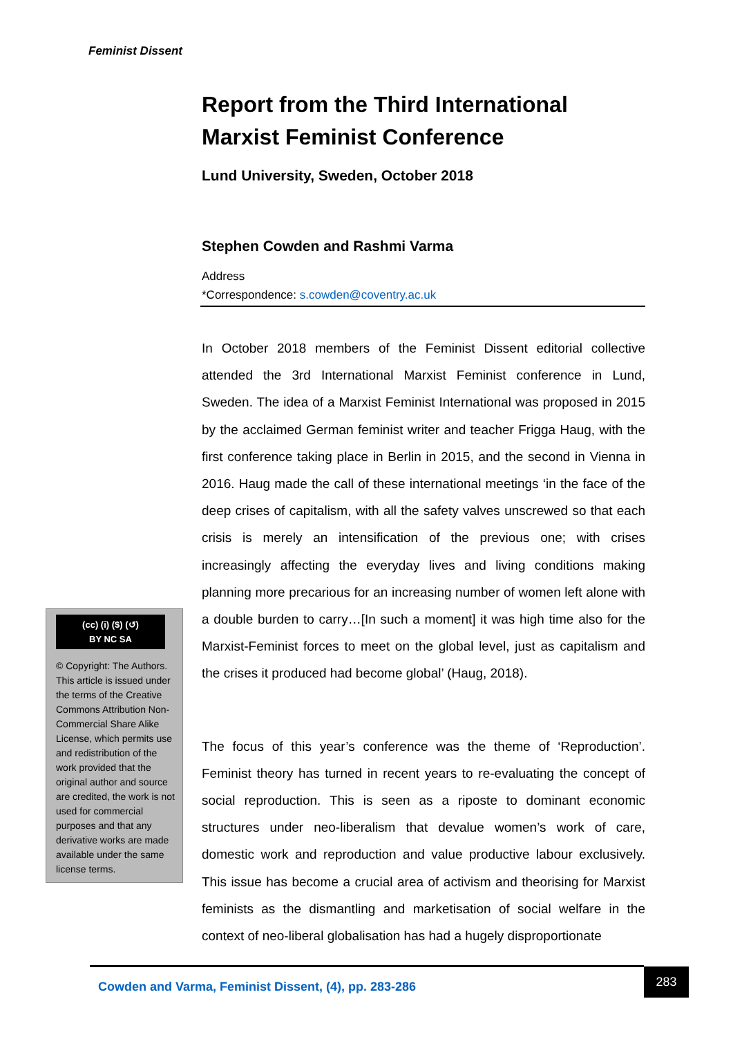Feminist Dissent
Report from the Third International Marxist Feminist Conference
Lund University, Sweden, October 2018
Stephen Cowden and Rashmi Varma
Address
*Correspondence: s.cowden@coventry.ac.uk
In October 2018 members of the Feminist Dissent editorial collective attended the 3rd International Marxist Feminist conference in Lund, Sweden. The idea of a Marxist Feminist International was proposed in 2015 by the acclaimed German feminist writer and teacher Frigga Haug, with the first conference taking place in Berlin in 2015, and the second in Vienna in 2016. Haug made the call of these international meetings ‘in the face of the deep crises of capitalism, with all the safety valves unscrewed so that each crisis is merely an intensification of the previous one; with crises increasingly affecting the everyday lives and living conditions making planning more precarious for an increasing number of women left alone with a double burden to carry…[In such a moment] it was high time also for the Marxist-Feminist forces to meet on the global level, just as capitalism and the crises it produced had become global’ (Haug, 2018).
The focus of this year’s conference was the theme of ‘Reproduction’. Feminist theory has turned in recent years to re-evaluating the concept of social reproduction. This is seen as a riposte to dominant economic structures under neo-liberalism that devalue women’s work of care, domestic work and reproduction and value productive labour exclusively. This issue has become a crucial area of activism and theorising for Marxist feminists as the dismantling and marketisation of social welfare in the context of neo-liberal globalisation has had a hugely disproportionate
(cc) (i) ($) (↺)
BY NC SA
© Copyright: The Authors. This article is issued under the terms of the Creative Commons Attribution Non-Commercial Share Alike License, which permits use and redistribution of the work provided that the original author and source are credited, the work is not used for commercial purposes and that any derivative works are made available under the same license terms.
Cowden and Varma, Feminist Dissent, (4), pp. 283-286 283